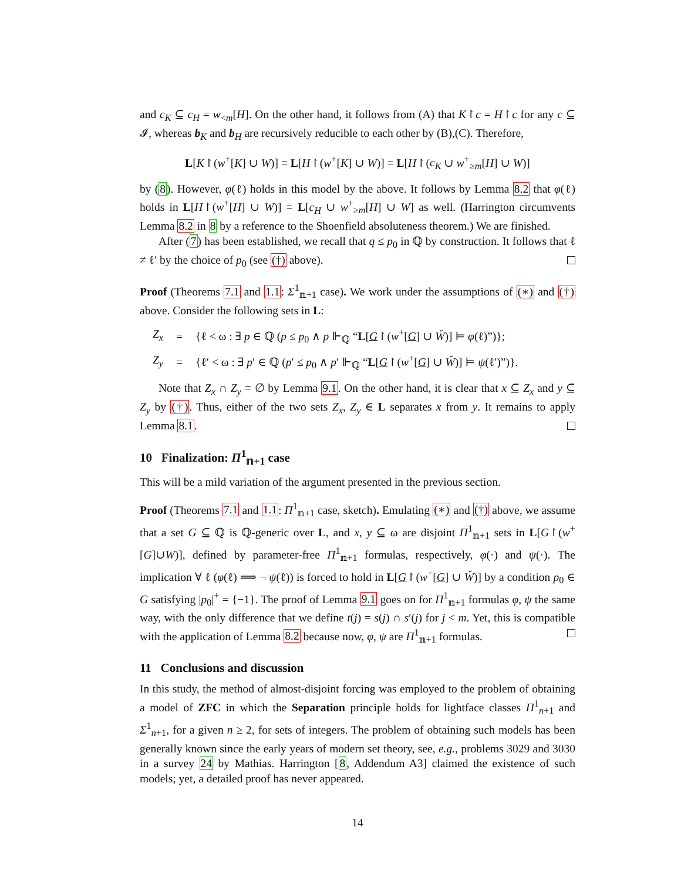and c<sub>K</sub> ⊆ c<sub>H</sub> = w<sub><m</sub>[H]. On the other hand, it follows from (A) that K↾c = H↾c for any c ⊆ 𝓘, whereas b<sub>K</sub> and b<sub>H</sub> are recursively reducible to each other by (B),(C). Therefore,
L[K↾(w<sup>+</sup>[K] ∪ W)] = L[H↾(w<sup>+</sup>[K] ∪ W)] = L[H↾(c<sub>K</sub> ∪ w<sup>+</sup><sub>≥m</sub>[H] ∪ W)]
by (8). However, φ(ℓ) holds in this model by the above. It follows by Lemma 8.2 that φ(ℓ) holds in L[H↾(w<sup>+</sup>[H] ∪ W)] = L[c<sub>H</sub> ∪ w<sup>+</sup><sub>≥m</sub>[H] ∪ W] as well. (Harrington circumvents Lemma 8.2 in 8 by a reference to the Shoenfield absoluteness theorem.) We are finished.
After (7) has been established, we recall that q ≤ p<sub>0</sub> in ℚ by construction. It follows that ℓ ≠ ℓ′ by the choice of p<sub>0</sub> (see (†) above).
Proof (Theorems 7.1 and 1.1: Σ<sup>1</sup><sub>𝕟+1</sub> case). We work under the assumptions of (∗) and (†) above. Consider the following sets in L:
| Z<sub>x</sub> | = | {ℓ < ω : ∃ p ∈ ℚ ( p ≤ p<sub>0</sub> ∧ p ⊩<sub>ℚ</sub> “ L [ G ↾( w<sup>+</sup>[ G ] ∪ W̌ )] ⊨ φ (ℓ)”)}; |
| Z<sub>y</sub> | = | {ℓ′ < ω : ∃ p ′ ∈ ℚ ( p ′ ≤ p<sub>0</sub> ∧ p ′ ⊩<sub>ℚ</sub> “ L [ G ↾( w<sup>+</sup>[ G ] ∪ W̌ )] ⊨ ψ (ℓ′)”)}. |
Note that Z<sub>x</sub> ∩ Z<sub>y</sub> = ∅ by Lemma 9.1. On the other hand, it is clear that x ⊆ Z<sub>x</sub> and y ⊆ Z<sub>y</sub> by (†). Thus, either of the two sets Z<sub>x</sub>, Z<sub>y</sub> ∈ L separates x from y. It remains to apply Lemma 8.1.
10 Finalization: Π<sup>1</sup><sub>𝕟+1</sub> case
This will be a mild variation of the argument presented in the previous section.
Proof (Theorems 7.1 and 1.1: Π<sup>1</sup><sub>𝕟+1</sub> case, sketch). Emulating (∗) and (†) above, we assume that a set G ⊆ ℚ is ℚ-generic over L, and x, y ⊆ ω are disjoint Π<sup>1</sup><sub>𝕟+1</sub> sets in L[G↾(w<sup>+</sup>[G]∪W)], defined by parameter-free Π<sup>1</sup><sub>𝕟+1</sub> formulas, respectively, φ(·) and ψ(·). The implication ∀ ℓ (φ(ℓ) ⟹ ¬ ψ(ℓ)) is forced to hold in L[G↾(w<sup>+</sup>[G] ∪ W̌)] by a condition p<sub>0</sub> ∈ G satisfying |p<sub>0</sub>|<sup>+</sup> = {−1}. The proof of Lemma 9.1 goes on for Π<sup>1</sup><sub>𝕟+1</sub> formulas φ, ψ the same way, with the only difference that we define t(j) = s(j) ∩ s′(j) for j < m. Yet, this is compatible with the application of Lemma 8.2 because now, φ, ψ are Π<sup>1</sup><sub>𝕟+1</sub> formulas.
11 Conclusions and discussion
In this study, the method of almost-disjoint forcing was employed to the problem of obtaining a model of ZFC in which the Separation principle holds for lightface classes Π<sup>1</sup><sub>n+1</sub> and Σ<sup>1</sup><sub>n+1</sub>, for a given n ≥ 2, for sets of integers. The problem of obtaining such models has been generally known since the early years of modern set theory, see, e.g., problems 3029 and 3030 in a survey 24 by Mathias. Harrington [8, Addendum A3] claimed the existence of such models; yet, a detailed proof has never appeared.
14